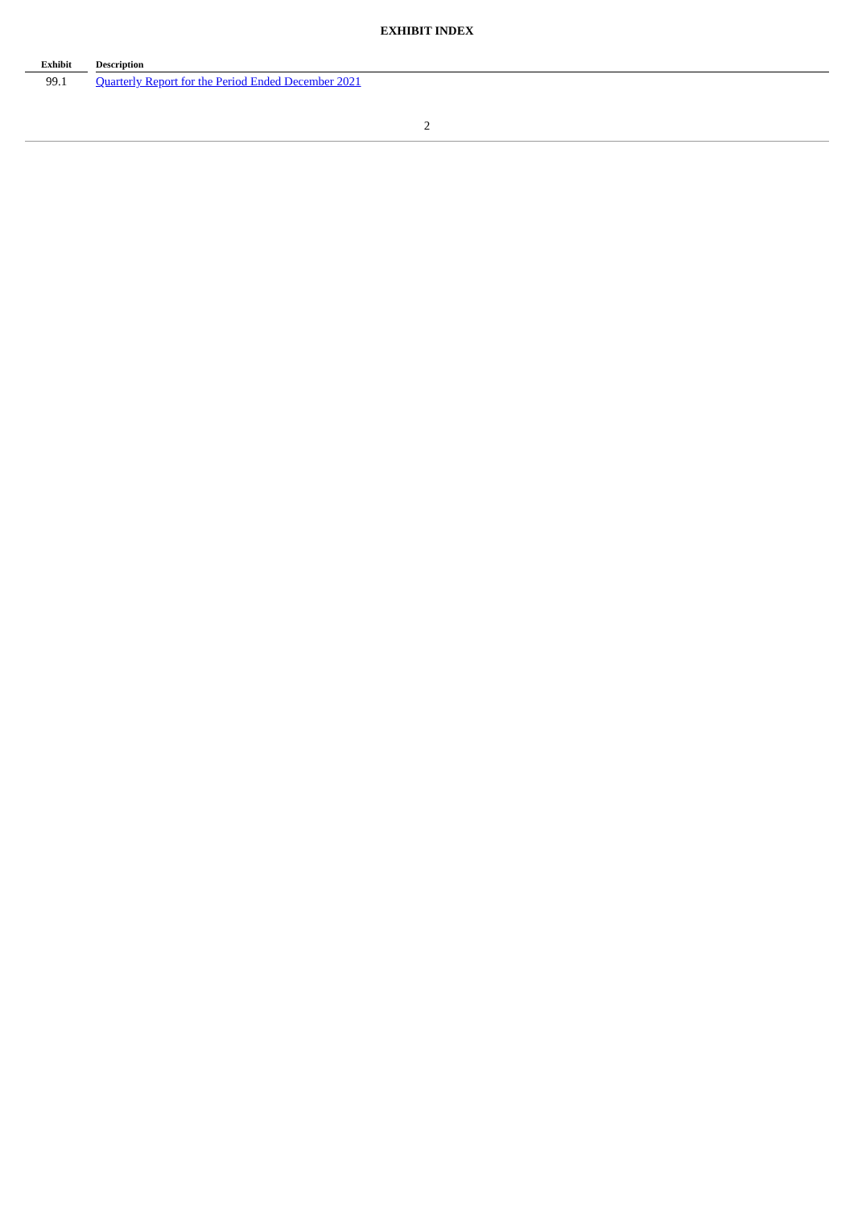EXHIBIT INDEX
| Exhibit | | Description |
| --- | --- | --- |
| 99.1 | | Quarterly Report for the Period Ended December 2021 |
2